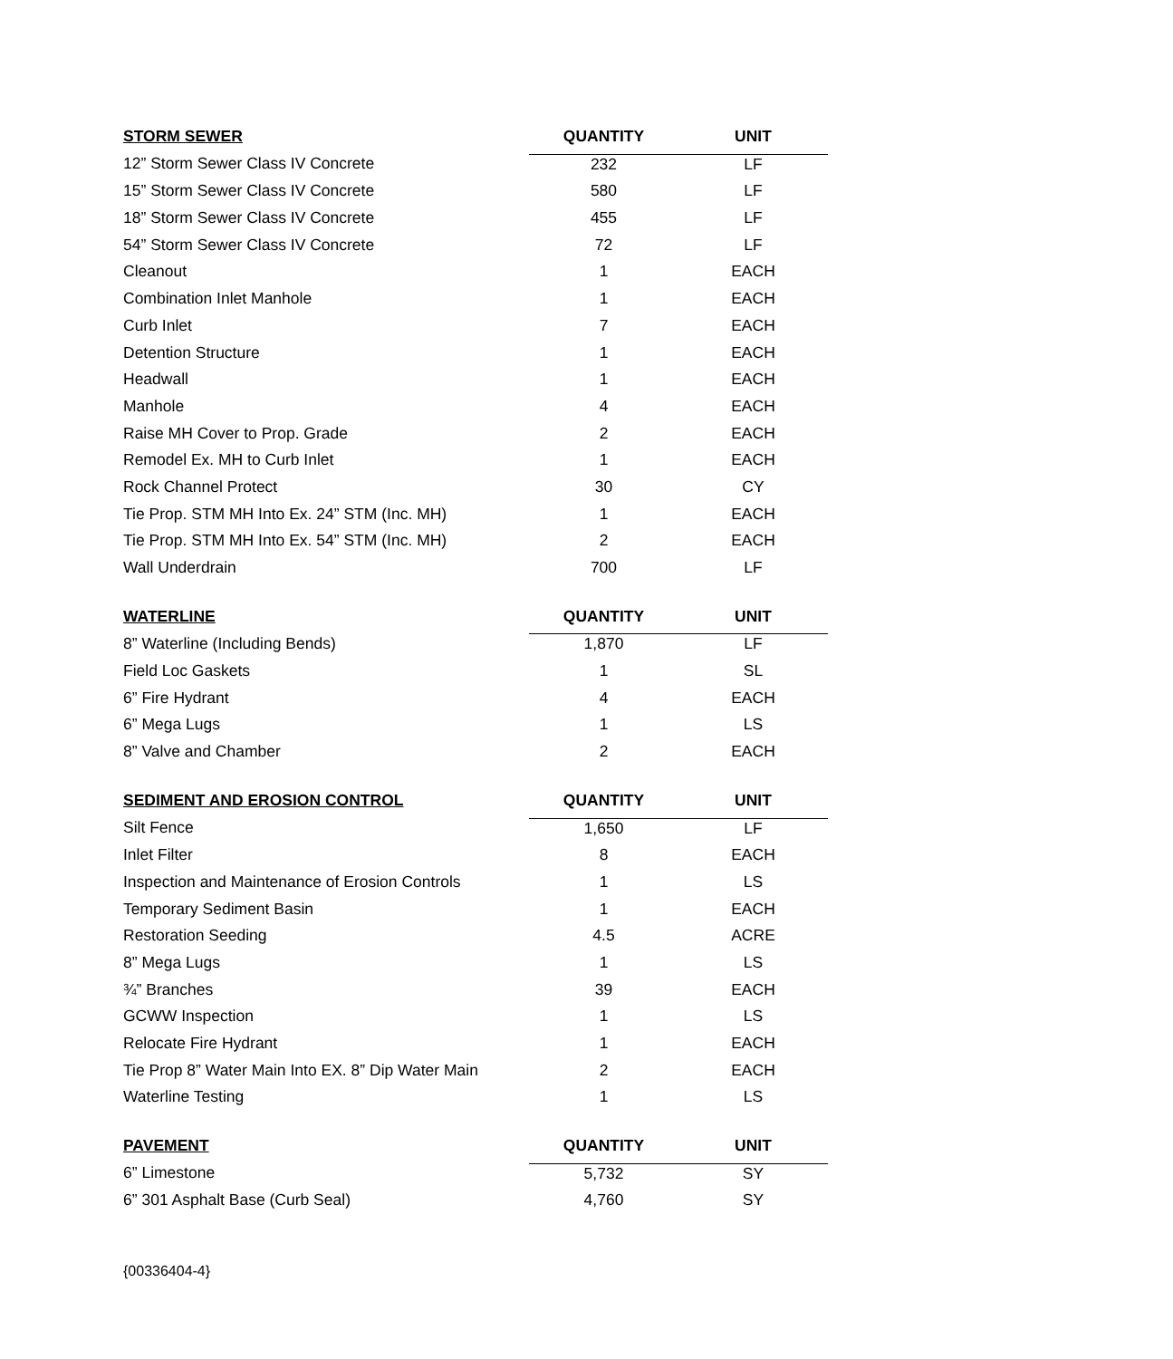| STORM SEWER | QUANTITY | UNIT |
| --- | --- | --- |
| 12” Storm Sewer Class IV Concrete | 232 | LF |
| 15” Storm Sewer Class IV Concrete | 580 | LF |
| 18” Storm Sewer Class IV Concrete | 455 | LF |
| 54” Storm Sewer Class IV Concrete | 72 | LF |
| Cleanout | 1 | EACH |
| Combination Inlet Manhole | 1 | EACH |
| Curb Inlet | 7 | EACH |
| Detention Structure | 1 | EACH |
| Headwall | 1 | EACH |
| Manhole | 4 | EACH |
| Raise MH Cover to Prop. Grade | 2 | EACH |
| Remodel Ex. MH to Curb Inlet | 1 | EACH |
| Rock Channel Protect | 30 | CY |
| Tie Prop. STM MH Into Ex. 24” STM (Inc. MH) | 1 | EACH |
| Tie Prop. STM MH Into Ex. 54” STM (Inc. MH) | 2 | EACH |
| Wall Underdrain | 700 | LF |
| WATERLINE | QUANTITY | UNIT |
| 8” Waterline (Including Bends) | 1,870 | LF |
| Field Loc Gaskets | 1 | SL |
| 6” Fire Hydrant | 4 | EACH |
| 6” Mega Lugs | 1 | LS |
| 8” Valve and Chamber | 2 | EACH |
| SEDIMENT AND EROSION CONTROL | QUANTITY | UNIT |
| Silt Fence | 1,650 | LF |
| Inlet Filter | 8 | EACH |
| Inspection and Maintenance of Erosion Controls | 1 | LS |
| Temporary Sediment Basin | 1 | EACH |
| Restoration Seeding | 4.5 | ACRE |
| 8” Mega Lugs | 1 | LS |
| ¾” Branches | 39 | EACH |
| GCWW Inspection | 1 | LS |
| Relocate Fire Hydrant | 1 | EACH |
| Tie Prop 8” Water Main Into EX. 8” Dip Water Main | 2 | EACH |
| Waterline Testing | 1 | LS |
| PAVEMENT | QUANTITY | UNIT |
| 6” Limestone | 5,732 | SY |
| 6” 301 Asphalt Base (Curb Seal) | 4,760 | SY |
{00336404-4}